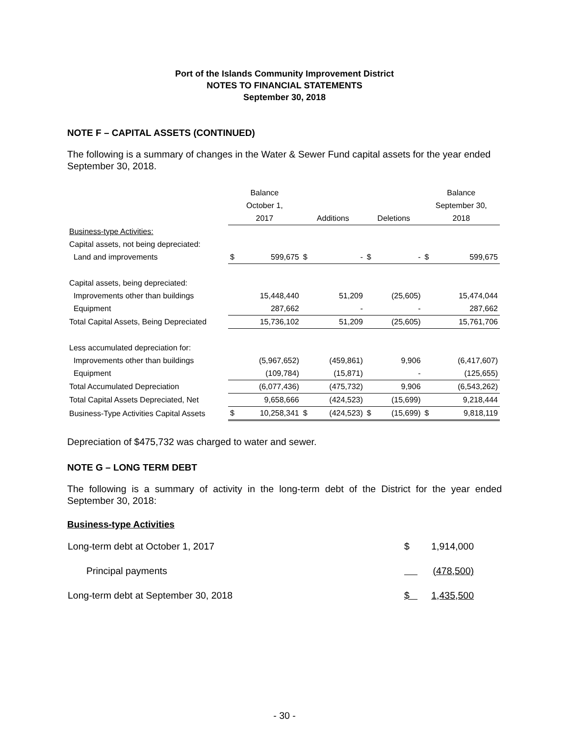Port of the Islands Community Improvement District
NOTES TO FINANCIAL STATEMENTS
September 30, 2018
NOTE F – CAPITAL ASSETS (CONTINUED)
The following is a summary of changes in the Water & Sewer Fund capital assets for the year ended September 30, 2018.
| | Balance | | | | | | Balance | |
| --- | --- | --- | --- | --- | --- | --- | --- | --- |
| | October 1, | | | | | | September 30, | |
| | 2017 | | Additions | | Deletions | | 2018 | |
| Business-type Activities: | | | | | | | | |
| Capital assets, not being depreciated: | | | | | | | | |
| Land and improvements | $ | 599,675 | $ | - | $ | - | $ | 599,675 |
| Capital assets, being depreciated: | | | | | | | | |
| Improvements other than buildings | | 15,448,440 | | 51,209 | | (25,605) | | 15,474,044 |
| Equipment | | 287,662 | | - | | - | | 287,662 |
| Total Capital Assets, Being Depreciated | | 15,736,102 | | 51,209 | | (25,605) | | 15,761,706 |
| Less accumulated depreciation for: | | | | | | | | |
| Improvements other than buildings | | (5,967,652) | | (459,861) | | 9,906 | | (6,417,607) |
| Equipment | | (109,784) | | (15,871) | | - | | (125,655) |
| Total Accumulated Depreciation | | (6,077,436) | | (475,732) | | 9,906 | | (6,543,262) |
| Total Capital Assets Depreciated, Net | | 9,658,666 | | (424,523) | | (15,699) | | 9,218,444 |
| Business-Type Activities Capital Assets | $ | 10,258,341 | $ | (424,523) | $ | (15,699) | $ | 9,818,119 |
Depreciation of $475,732 was charged to water and sewer.
NOTE G – LONG TERM DEBT
The following is a summary of activity in the long-term debt of the District for the year ended September 30, 2018:
Business-type Activities
| Long-term debt at October 1, 2017 | $ | 1,914,000 |
| Principal payments | | (478,500) |
| Long-term debt at September 30, 2018 | $ | 1,435,500 |
- 30 -